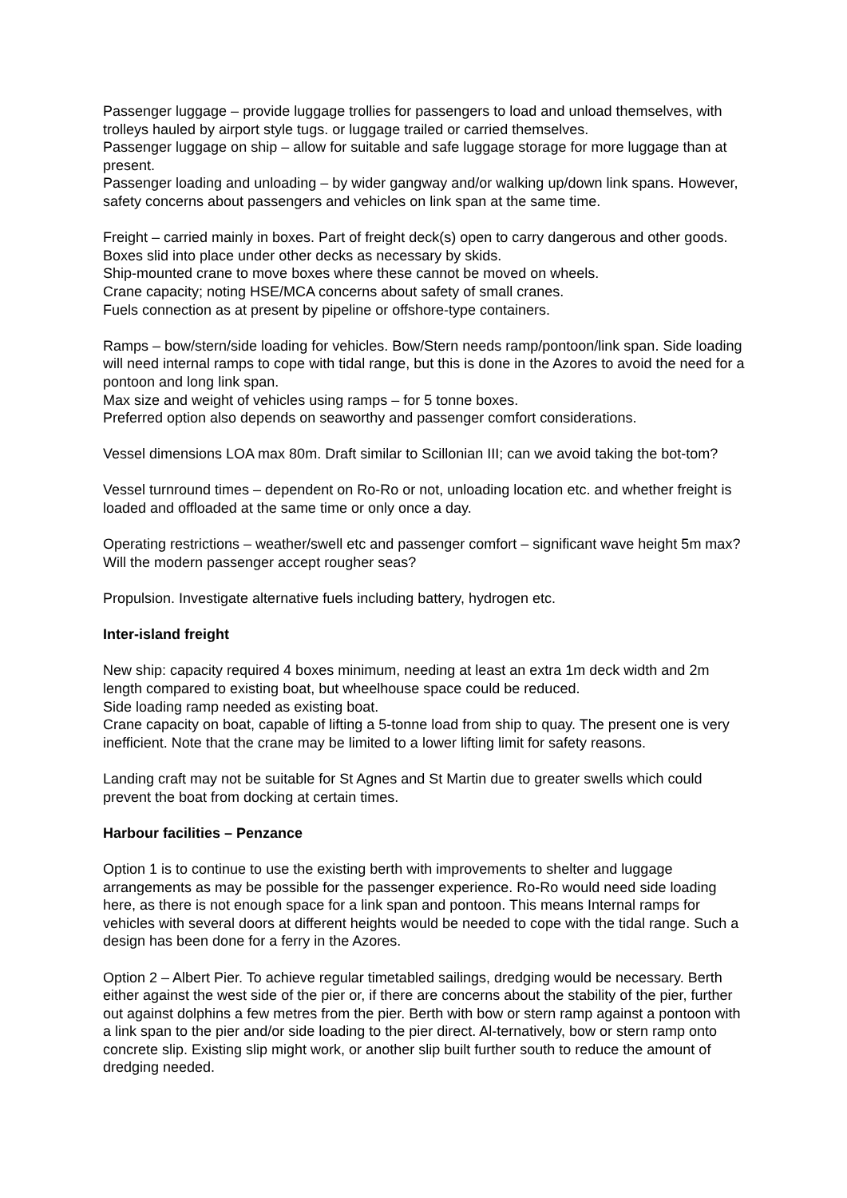Passenger luggage – provide luggage trollies for passengers to load and unload themselves, with trolleys hauled by airport style tugs. or luggage trailed or carried themselves.
Passenger luggage on ship – allow for suitable and safe luggage storage for more luggage than at present.
Passenger loading and unloading – by wider gangway and/or walking up/down link spans. However, safety concerns about passengers and vehicles on link span at the same time.
Freight – carried mainly in boxes. Part of freight deck(s) open to carry dangerous and other goods. Boxes slid into place under other decks as necessary by skids.
Ship-mounted crane to move boxes where these cannot be moved on wheels.
Crane capacity; noting HSE/MCA concerns about safety of small cranes.
Fuels connection as at present by pipeline or offshore-type containers.
Ramps – bow/stern/side loading for vehicles. Bow/Stern needs ramp/pontoon/link span. Side loading will need internal ramps to cope with tidal range, but this is done in the Azores to avoid the need for a pontoon and long link span.
Max size and weight of vehicles using ramps – for 5 tonne boxes.
Preferred option also depends on seaworthy and passenger comfort considerations.
Vessel dimensions LOA max 80m. Draft similar to Scillonian III; can we avoid taking the bot-tom?
Vessel turnround times – dependent on Ro-Ro or not, unloading location etc. and whether freight is loaded and offloaded at the same time or only once a day.
Operating restrictions – weather/swell etc and passenger comfort – significant wave height 5m max? Will the modern passenger accept rougher seas?
Propulsion. Investigate alternative fuels including battery, hydrogen etc.
Inter-island freight
New ship: capacity required 4 boxes minimum, needing at least an extra 1m deck width and 2m length compared to existing boat, but wheelhouse space could be reduced.
Side loading ramp needed as existing boat.
Crane capacity on boat, capable of lifting a 5-tonne load from ship to quay. The present one is very inefficient. Note that the crane may be limited to a lower lifting limit for safety reasons.
Landing craft may not be suitable for St Agnes and St Martin due to greater swells which could prevent the boat from docking at certain times.
Harbour facilities – Penzance
Option 1 is to continue to use the existing berth with improvements to shelter and luggage arrangements as may be possible for the passenger experience. Ro-Ro would need side loading here, as there is not enough space for a link span and pontoon. This means Internal ramps for vehicles with several doors at different heights would be needed to cope with the tidal range. Such a design has been done for a ferry in the Azores.
Option 2 – Albert Pier. To achieve regular timetabled sailings, dredging would be necessary. Berth either against the west side of the pier or, if there are concerns about the stability of the pier, further out against dolphins a few metres from the pier. Berth with bow or stern ramp against a pontoon with a link span to the pier and/or side loading to the pier direct. Al-ternatively, bow or stern ramp onto concrete slip. Existing slip might work, or another slip built further south to reduce the amount of dredging needed.